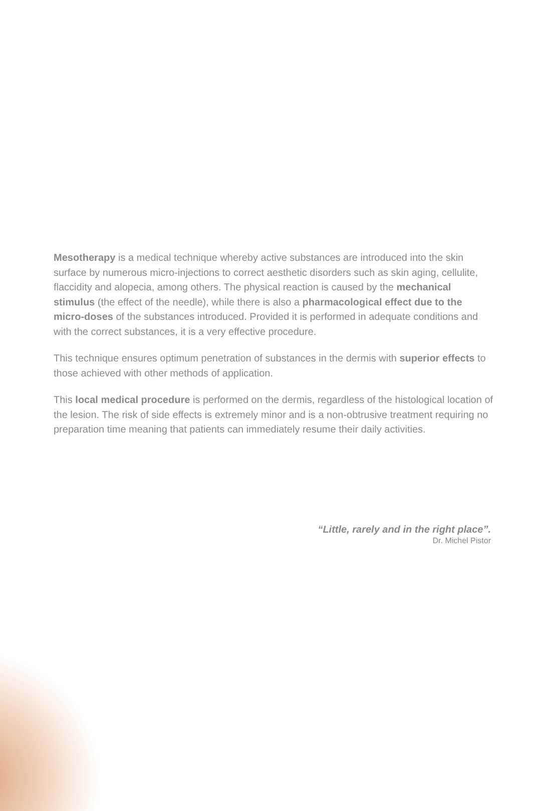Mesotherapy is a medical technique whereby active substances are introduced into the skin surface by numerous micro-injections to correct aesthetic disorders such as skin aging, cellulite, flaccidity and alopecia, among others. The physical reaction is caused by the mechanical stimulus (the effect of the needle), while there is also a pharmacological effect due to the micro-doses of the substances introduced. Provided it is performed in adequate conditions and with the correct substances, it is a very effective procedure.
This technique ensures optimum penetration of substances in the dermis with superior effects to those achieved with other methods of application.
This local medical procedure is performed on the dermis, regardless of the histological location of the lesion. The risk of side effects is extremely minor and is a non-obtrusive treatment requiring no preparation time meaning that patients can immediately resume their daily activities.
“Little, rarely and in the right place”.
Dr. Michel Pistor